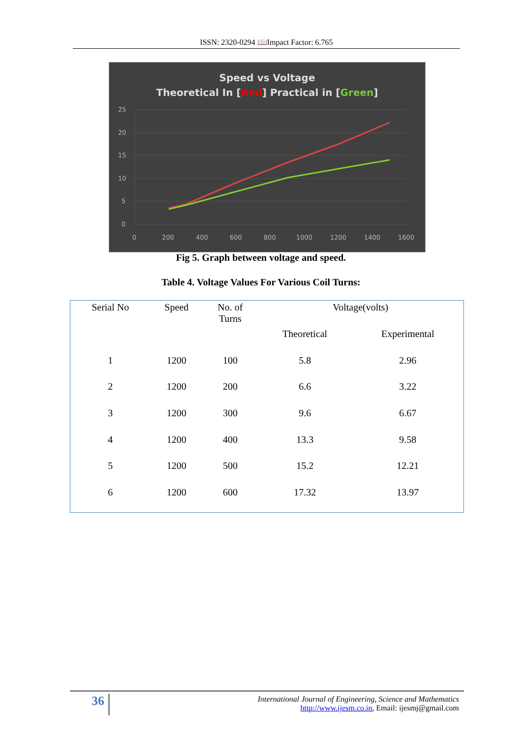ISSN: 2320-0294 📖Impact Factor: 6.765
Speed vs Voltage
Theoretical In [Red] Practical in [Green]
25
20
15
10
5
0
0
200
400
600
800
1000
1200
1400
1600
Fig 5. Graph between voltage and speed.
Table 4. Voltage Values For Various Coil Turns:
| Serial No | Speed | No. of Turns | Voltage(volts) | |
| --- | --- | --- | --- | --- |
| | | | Theoretical | Experimental |
| 1 | 1200 | 100 | 5.8 | 2.96 |
| 2 | 1200 | 200 | 6.6 | 3.22 |
| 3 | 1200 | 300 | 9.6 | 6.67 |
| 4 | 1200 | 400 | 13.3 | 9.58 |
| 5 | 1200 | 500 | 15.2 | 12.21 |
| 6 | 1200 | 600 | 17.32 | 13.97 |
36
International Journal of Engineering, Science and Mathematics
http://www.ijesm.co.in, Email: ijesmj@gmail.com